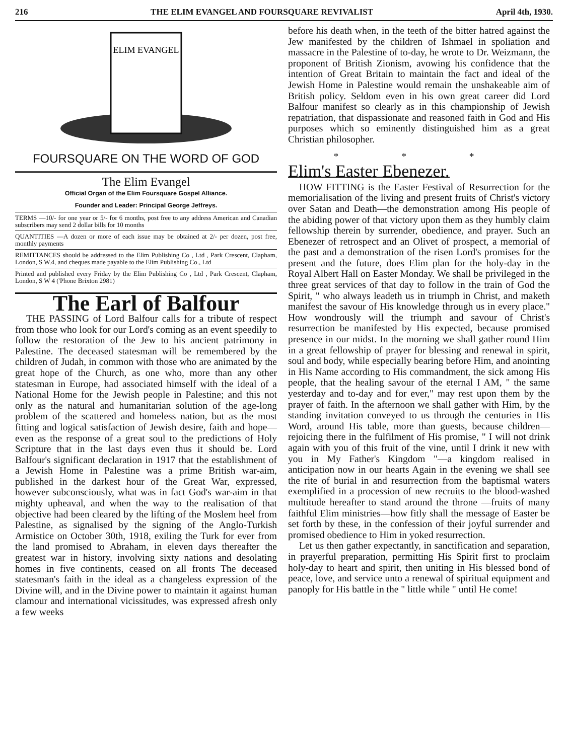216 THE ELIM EVANGEL AND FOURSQUARE REVIVALIST April 4th, 1930.
ELIM EVANGEL
FOURSQUARE ON THE WORD OF GOD
The Elim Evangel
Official Organ of the Elim Foursquare Gospel Alliance.
Founder and Leader: Principal George Jeffreys.
TERMS —10/- for one year or 5/- for 6 months, post free to any address American and Canadian subscribers may send 2 dollar bills for 10 months
QUANTITIES —A dozen or more of each issue may be obtained at 2/- per dozen, post free, monthly payments
REMITTANCES should be addressed to the Elim Publishing Co , Ltd , Park Crescent, Clapham, London, S W.4, and cheques made payable to the Elim Publishing Co., Ltd
Printed and published every Friday by the Elim Publishing Co , Ltd , Park Crescent, Clapham, London, S W 4 ('Phone Brixton 2981)
The Earl of Balfour
THE PASSING of Lord Balfour calls for a tribute of respect from those who look for our Lord's coming as an event speedily to follow the restoration of the Jew to his ancient patrimony in Palestine. The deceased statesman will be remembered by the children of Judah, in common with those who are animated by the great hope of the Church, as one who, more than any other statesman in Europe, had associated himself with the ideal of a National Home for the Jewish people in Palestine; and this not only as the natural and humanitarian solution of the age-long problem of the scattered and homeless nation, but as the most fitting and logical satisfaction of Jewish desire, faith and hope—even as the response of a great soul to the predictions of Holy Scripture that in the last days even thus it should be. Lord Balfour's significant declaration in 1917 that the establishment of a Jewish Home in Palestine was a prime British war-aim, published in the darkest hour of the Great War, expressed, however subconsciously, what was in fact God's war-aim in that mighty upheaval, and when the way to the realisation of that objective had been cleared by the lifting of the Moslem heel from Palestine, as signalised by the signing of the Anglo-Turkish Armistice on October 30th, 1918, exiling the Turk for ever from the land promised to Abraham, in eleven days thereafter the greatest war in history, involving sixty nations and desolating homes in five continents, ceased on all fronts The deceased statesman's faith in the ideal as a changeless expression of the Divine will, and in the Divine power to maintain it against human clamour and international vicissitudes, was expressed afresh only a few weeks
before his death when, in the teeth of the bitter hatred against the Jew manifested by the children of Ishmael in spoliation and massacre in the Palestine of to-day, he wrote to Dr. Weizmann, the proponent of British Zionism, avowing his confidence that the intention of Great Britain to maintain the fact and ideal of the Jewish Home in Palestine would remain the unshakeable aim of British policy. Seldom even in his own great career did Lord Balfour manifest so clearly as in this championship of Jewish repatriation, that dispassionate and reasoned faith in God and His purposes which so eminently distinguished him as a great Christian philosopher.
* * *
Elim's Easter Ebenezer.
HOW FITTING is the Easter Festival of Resurrection for the memorialisation of the living and present fruits of Christ's victory over Satan and Death—the demonstration among His people of the abiding power of that victory upon them as they humbly claim fellowship therein by surrender, obedience, and prayer. Such an Ebenezer of retrospect and an Olivet of prospect, a memorial of the past and a demonstration of the risen Lord's promises for the present and the future, does Elim plan for the holy-day in the Royal Albert Hall on Easter Monday. We shall be privileged in the three great services of that day to follow in the train of God the Spirit, " who always leadeth us in triumph in Christ, and maketh manifest the savour of His knowledge through us in every place." How wondrously will the triumph and savour of Christ's resurrection be manifested by His expected, because promised presence in our midst. In the morning we shall gather round Him in a great fellowship of prayer for blessing and renewal in spirit, soul and body, while especially bearing before Him, and anointing in His Name according to His commandment, the sick among His people, that the healing savour of the eternal I AM, " the same yesterday and to-day and for ever," may rest upon them by the prayer of faith. In the afternoon we shall gather with Him, by the standing invitation conveyed to us through the centuries in His Word, around His table, more than guests, because children—rejoicing there in the fulfilment of His promise, " I will not drink again with you of this fruit of the vine, until I drink it new with you in My Father's Kingdom "—a kingdom realised in anticipation now in our hearts Again in the evening we shall see the rite of burial in and resurrection from the baptismal waters exemplified in a procession of new recruits to the blood-washed multitude hereafter to stand around the throne —fruits of many faithful Elim ministries—how fitly shall the message of Easter be set forth by these, in the confession of their joyful surrender and promised obedience to Him in yoked resurrection.
Let us then gather expectantly, in sanctification and separation, in prayerful preparation, permitting His Spirit first to proclaim holy-day to heart and spirit, then uniting in His blessed bond of peace, love, and service unto a renewal of spiritual equipment and panoply for His battle in the " little while " until He come!